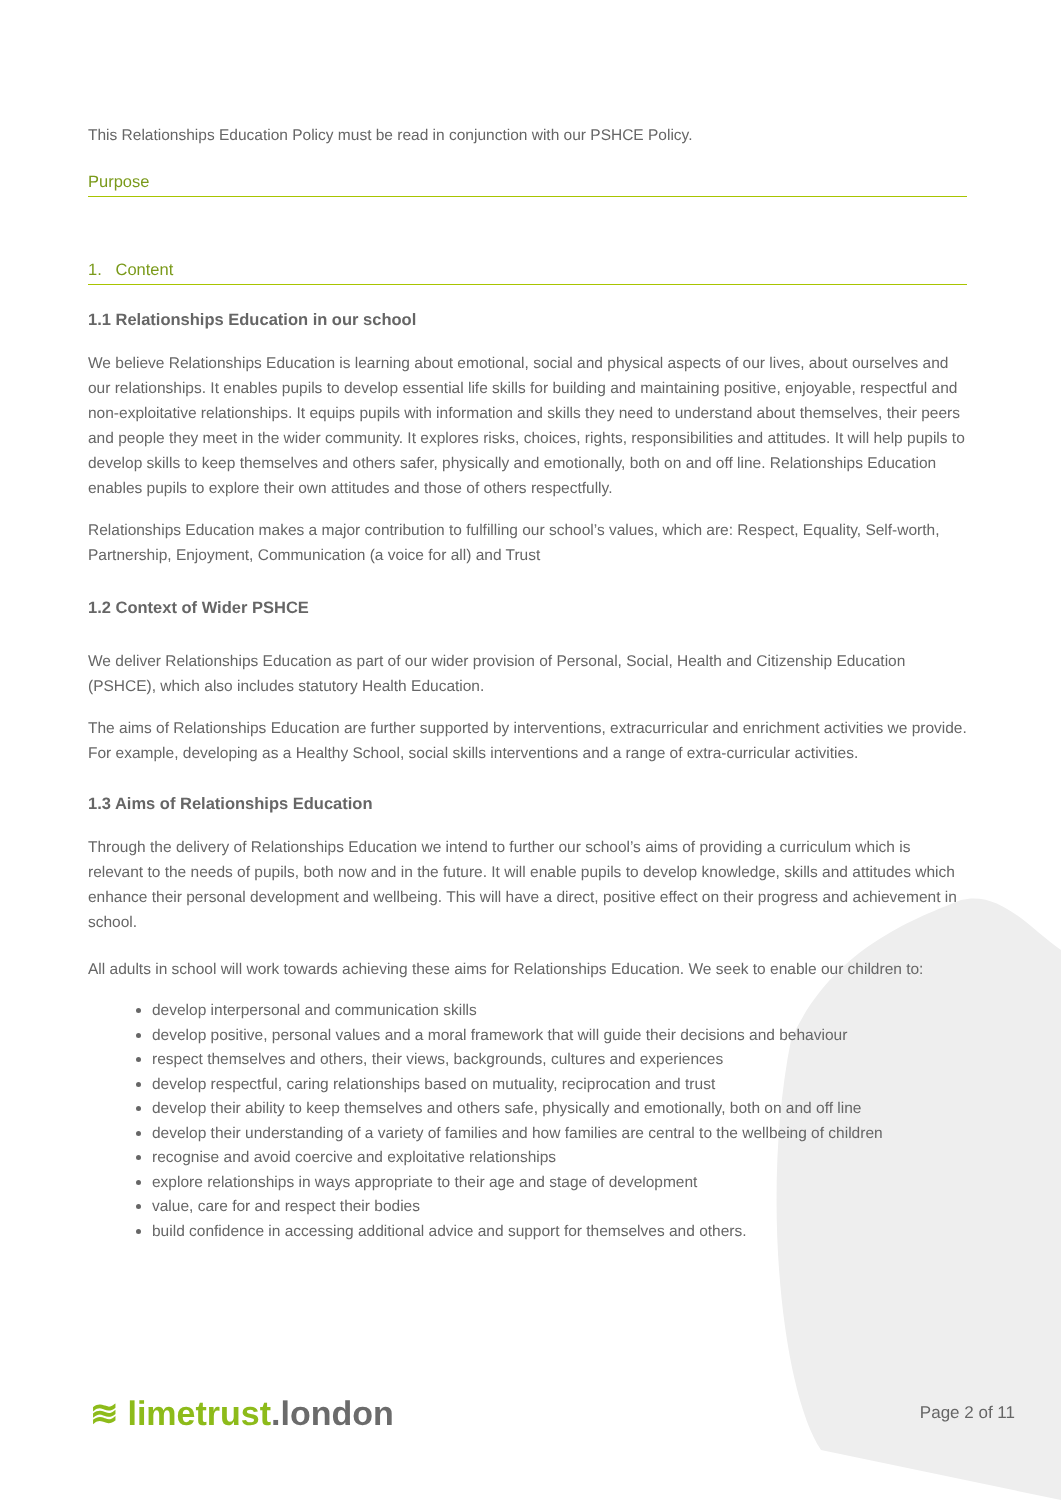This Relationships Education Policy must be read in conjunction with our PSHCE Policy.
Purpose
1. Content
1.1 Relationships Education in our school
We believe Relationships Education is learning about emotional, social and physical aspects of our lives, about ourselves and our relationships. It enables pupils to develop essential life skills for building and maintaining positive, enjoyable, respectful and non-exploitative relationships. It equips pupils with information and skills they need to understand about themselves, their peers and people they meet in the wider community. It explores risks, choices, rights, responsibilities and attitudes. It will help pupils to develop skills to keep themselves and others safer, physically and emotionally, both on and off line. Relationships Education enables pupils to explore their own attitudes and those of others respectfully.
Relationships Education makes a major contribution to fulfilling our school’s values, which are: Respect, Equality, Self-worth, Partnership, Enjoyment, Communication (a voice for all) and Trust
1.2 Context of Wider PSHCE
We deliver Relationships Education as part of our wider provision of Personal, Social, Health and Citizenship Education (PSHCE), which also includes statutory Health Education.
The aims of Relationships Education are further supported by interventions, extracurricular and enrichment activities we provide. For example, developing as a Healthy School, social skills interventions and a range of extra-curricular activities.
1.3 Aims of Relationships Education
Through the delivery of Relationships Education we intend to further our school’s aims of providing a curriculum which is relevant to the needs of pupils, both now and in the future. It will enable pupils to develop knowledge, skills and attitudes which enhance their personal development and wellbeing. This will have a direct, positive effect on their progress and achievement in school.
All adults in school will work towards achieving these aims for Relationships Education. We seek to enable our children to:
develop interpersonal and communication skills
develop positive, personal values and a moral framework that will guide their decisions and behaviour
respect themselves and others, their views, backgrounds, cultures and experiences
develop respectful, caring relationships based on mutuality, reciprocation and trust
develop their ability to keep themselves and others safe, physically and emotionally, both on and off line
develop their understanding of a variety of families and how families are central to the wellbeing of children
recognise and avoid coercive and exploitative relationships
explore relationships in ways appropriate to their age and stage of development
value, care for and respect their bodies
build confidence in accessing additional advice and support for themselves and others.
≋ limetrust.london
Page 2 of 11